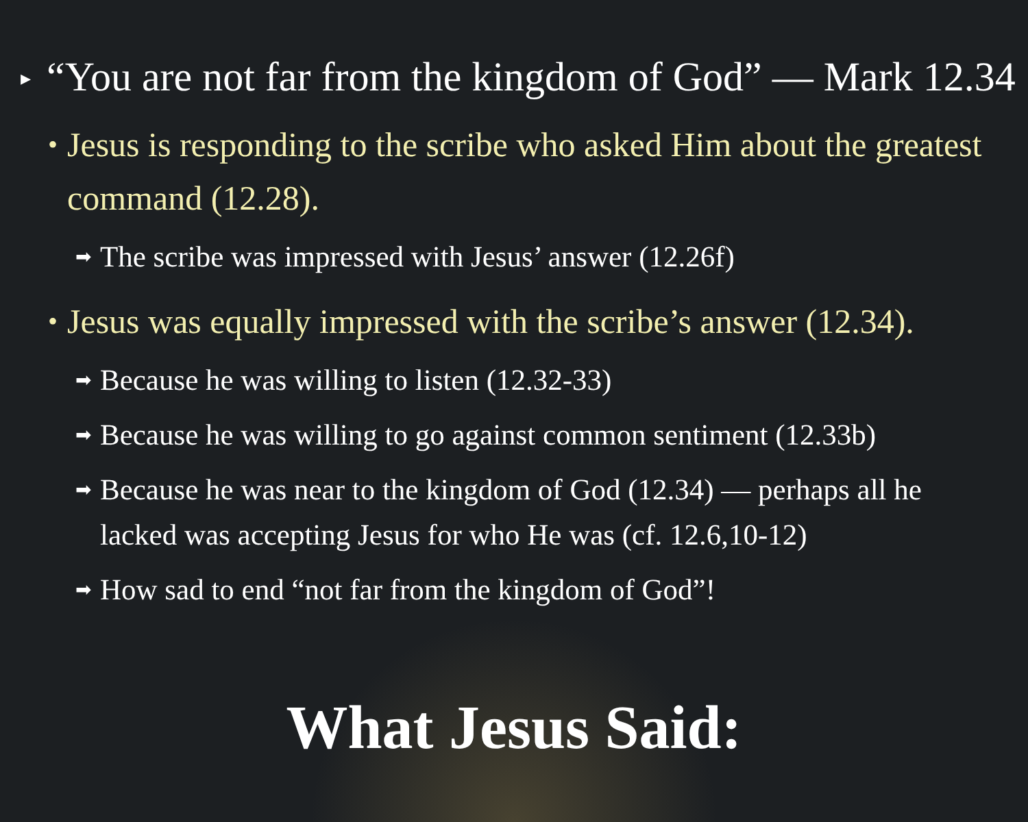▸ “You are not far from the kingdom of God” — Mark 12.34
• Jesus is responding to the scribe who asked Him about the greatest command (12.28).
➡ The scribe was impressed with Jesus’ answer (12.26f)
• Jesus was equally impressed with the scribe’s answer (12.34).
➡ Because he was willing to listen (12.32-33)
➡ Because he was willing to go against common sentiment (12.33b)
➡ Because he was near to the kingdom of God (12.34) — perhaps all he lacked was accepting Jesus for who He was (cf. 12.6,10-12)
➡ How sad to end “not far from the kingdom of God”!
What Jesus Said: